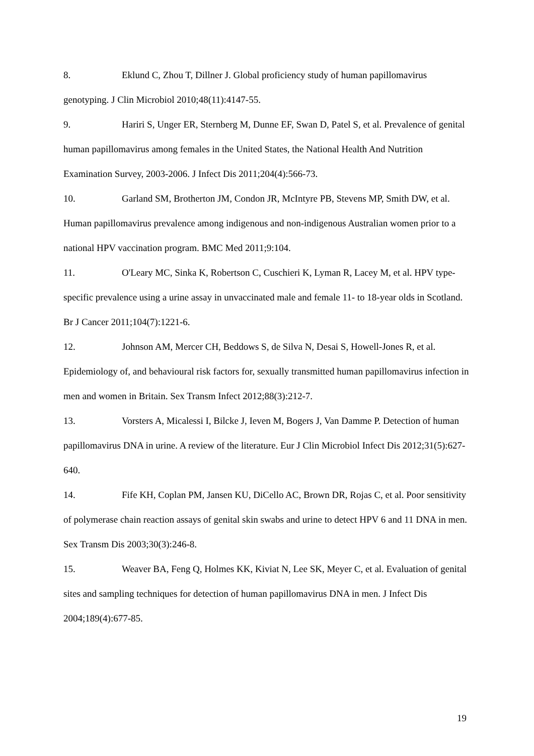8. Eklund C, Zhou T, Dillner J. Global proficiency study of human papillomavirus genotyping. J Clin Microbiol 2010;48(11):4147-55.
9. Hariri S, Unger ER, Sternberg M, Dunne EF, Swan D, Patel S, et al. Prevalence of genital human papillomavirus among females in the United States, the National Health And Nutrition Examination Survey, 2003-2006. J Infect Dis 2011;204(4):566-73.
10. Garland SM, Brotherton JM, Condon JR, McIntyre PB, Stevens MP, Smith DW, et al. Human papillomavirus prevalence among indigenous and non-indigenous Australian women prior to a national HPV vaccination program. BMC Med 2011;9:104.
11. O'Leary MC, Sinka K, Robertson C, Cuschieri K, Lyman R, Lacey M, et al. HPV type-specific prevalence using a urine assay in unvaccinated male and female 11- to 18-year olds in Scotland. Br J Cancer 2011;104(7):1221-6.
12. Johnson AM, Mercer CH, Beddows S, de Silva N, Desai S, Howell-Jones R, et al. Epidemiology of, and behavioural risk factors for, sexually transmitted human papillomavirus infection in men and women in Britain. Sex Transm Infect 2012;88(3):212-7.
13. Vorsters A, Micalessi I, Bilcke J, Ieven M, Bogers J, Van Damme P. Detection of human papillomavirus DNA in urine. A review of the literature. Eur J Clin Microbiol Infect Dis 2012;31(5):627-640.
14. Fife KH, Coplan PM, Jansen KU, DiCello AC, Brown DR, Rojas C, et al. Poor sensitivity of polymerase chain reaction assays of genital skin swabs and urine to detect HPV 6 and 11 DNA in men. Sex Transm Dis 2003;30(3):246-8.
15. Weaver BA, Feng Q, Holmes KK, Kiviat N, Lee SK, Meyer C, et al. Evaluation of genital sites and sampling techniques for detection of human papillomavirus DNA in men. J Infect Dis 2004;189(4):677-85.
19